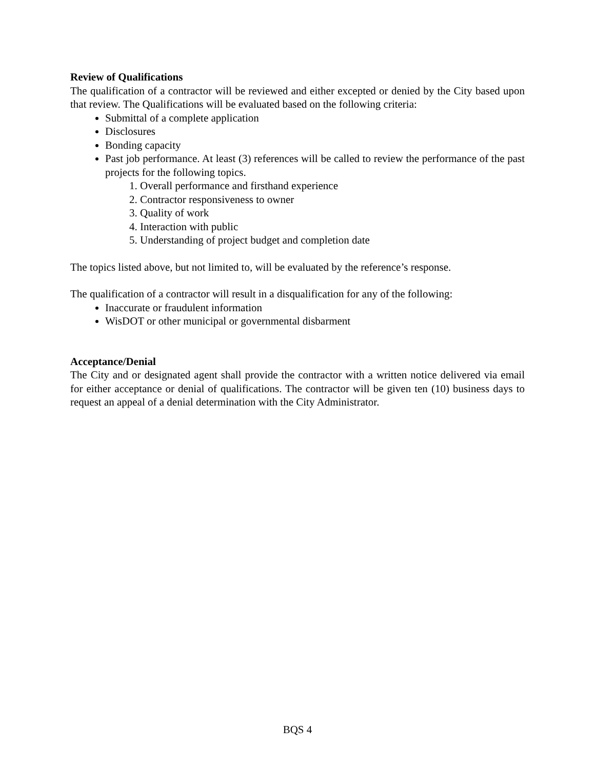Review of Qualifications
The qualification of a contractor will be reviewed and either excepted or denied by the City based upon that review. The Qualifications will be evaluated based on the following criteria:
Submittal of a complete application
Disclosures
Bonding capacity
Past job performance. At least (3) references will be called to review the performance of the past projects for the following topics.
1. Overall performance and firsthand experience
2. Contractor responsiveness to owner
3. Quality of work
4. Interaction with public
5. Understanding of project budget and completion date
The topics listed above, but not limited to, will be evaluated by the reference’s response.
The qualification of a contractor will result in a disqualification for any of the following:
Inaccurate or fraudulent information
WisDOT or other municipal or governmental disbarment
Acceptance/Denial
The City and or designated agent shall provide the contractor with a written notice delivered via email for either acceptance or denial of qualifications. The contractor will be given ten (10) business days to request an appeal of a denial determination with the City Administrator.
BQS 4